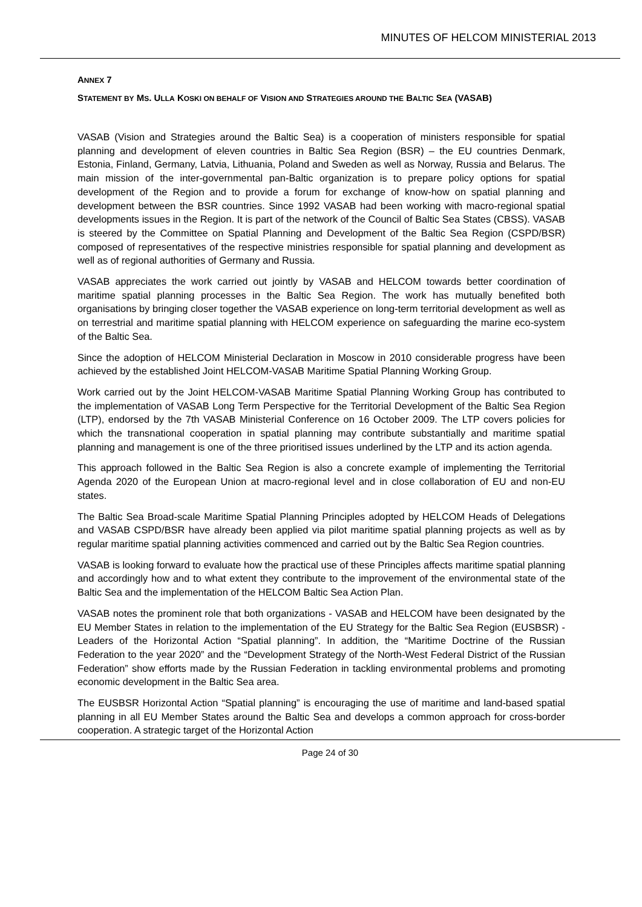MINUTES OF HELCOM MINISTERIAL 2013
ANNEX 7
STATEMENT BY MS. ULLA KOSKI ON BEHALF OF VISION AND STRATEGIES AROUND THE BALTIC SEA (VASAB)
VASAB (Vision and Strategies around the Baltic Sea) is a cooperation of ministers responsible for spatial planning and development of eleven countries in Baltic Sea Region (BSR) – the EU countries Denmark, Estonia, Finland, Germany, Latvia, Lithuania, Poland and Sweden as well as Norway, Russia and Belarus. The main mission of the inter-governmental pan-Baltic organization is to prepare policy options for spatial development of the Region and to provide a forum for exchange of know-how on spatial planning and development between the BSR countries. Since 1992 VASAB had been working with macro-regional spatial developments issues in the Region. It is part of the network of the Council of Baltic Sea States (CBSS). VASAB is steered by the Committee on Spatial Planning and Development of the Baltic Sea Region (CSPD/BSR) composed of representatives of the respective ministries responsible for spatial planning and development as well as of regional authorities of Germany and Russia.
VASAB appreciates the work carried out jointly by VASAB and HELCOM towards better coordination of maritime spatial planning processes in the Baltic Sea Region. The work has mutually benefited both organisations by bringing closer together the VASAB experience on long-term territorial development as well as on terrestrial and maritime spatial planning with HELCOM experience on safeguarding the marine eco-system of the Baltic Sea.
Since the adoption of HELCOM Ministerial Declaration in Moscow in 2010 considerable progress have been achieved by the established Joint HELCOM-VASAB Maritime Spatial Planning Working Group.
Work carried out by the Joint HELCOM-VASAB Maritime Spatial Planning Working Group has contributed to the implementation of VASAB Long Term Perspective for the Territorial Development of the Baltic Sea Region (LTP), endorsed by the 7th VASAB Ministerial Conference on 16 October 2009. The LTP covers policies for which the transnational cooperation in spatial planning may contribute substantially and maritime spatial planning and management is one of the three prioritised issues underlined by the LTP and its action agenda.
This approach followed in the Baltic Sea Region is also a concrete example of implementing the Territorial Agenda 2020 of the European Union at macro-regional level and in close collaboration of EU and non-EU states.
The Baltic Sea Broad-scale Maritime Spatial Planning Principles adopted by HELCOM Heads of Delegations and VASAB CSPD/BSR have already been applied via pilot maritime spatial planning projects as well as by regular maritime spatial planning activities commenced and carried out by the Baltic Sea Region countries.
VASAB is looking forward to evaluate how the practical use of these Principles affects maritime spatial planning and accordingly how and to what extent they contribute to the improvement of the environmental state of the Baltic Sea and the implementation of the HELCOM Baltic Sea Action Plan.
VASAB notes the prominent role that both organizations - VASAB and HELCOM have been designated by the EU Member States in relation to the implementation of the EU Strategy for the Baltic Sea Region (EUSBSR) - Leaders of the Horizontal Action “Spatial planning”. In addition, the “Maritime Doctrine of the Russian Federation to the year 2020” and the “Development Strategy of the North-West Federal District of the Russian Federation” show efforts made by the Russian Federation in tackling environmental problems and promoting economic development in the Baltic Sea area.
The EUSBSR Horizontal Action “Spatial planning” is encouraging the use of maritime and land-based spatial planning in all EU Member States around the Baltic Sea and develops a common approach for cross-border cooperation. A strategic target of the Horizontal Action
Page 24 of 30